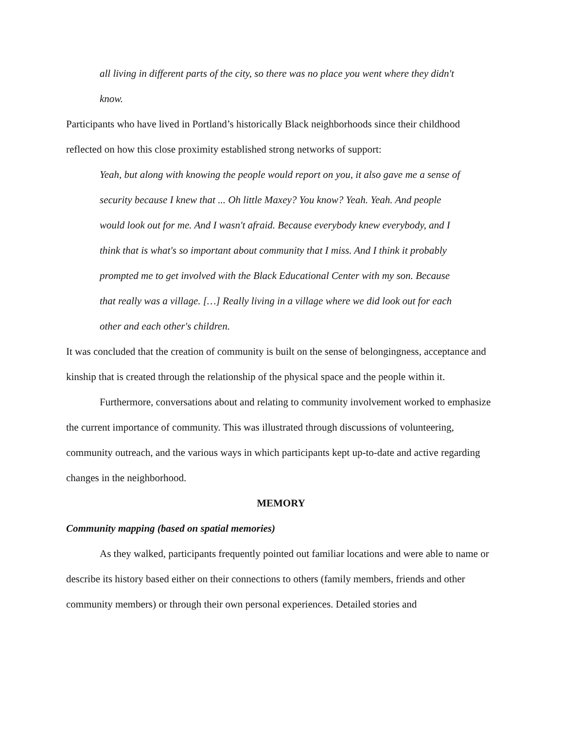all living in different parts of the city, so there was no place you went where they didn't know.
Participants who have lived in Portland’s historically Black neighborhoods since their childhood reflected on how this close proximity established strong networks of support:
Yeah, but along with knowing the people would report on you, it also gave me a sense of security because I knew that ... Oh little Maxey? You know? Yeah. Yeah. And people would look out for me. And I wasn't afraid. Because everybody knew everybody, and I think that is what's so important about community that I miss. And I think it probably prompted me to get involved with the Black Educational Center with my son. Because that really was a village. […] Really living in a village where we did look out for each other and each other's children.
It was concluded that the creation of community is built on the sense of belongingness, acceptance and kinship that is created through the relationship of the physical space and the people within it.
Furthermore, conversations about and relating to community involvement worked to emphasize the current importance of community. This was illustrated through discussions of volunteering, community outreach, and the various ways in which participants kept up-to-date and active regarding changes in the neighborhood.
MEMORY
Community mapping (based on spatial memories)
As they walked, participants frequently pointed out familiar locations and were able to name or describe its history based either on their connections to others (family members, friends and other community members) or through their own personal experiences. Detailed stories and